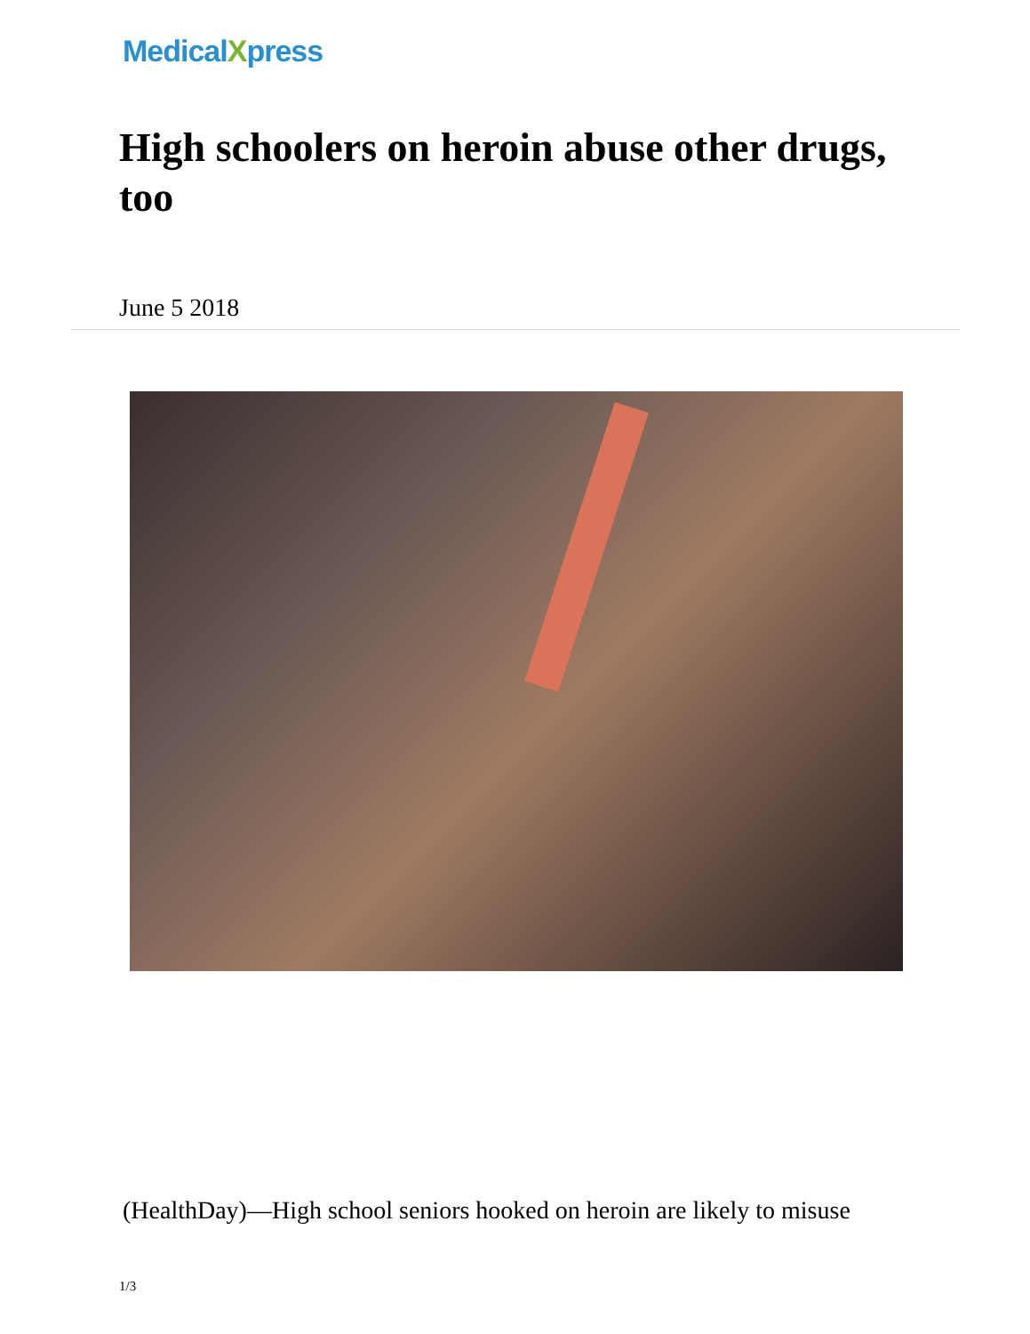MedicalXpress
High schoolers on heroin abuse other drugs, too
June 5 2018
(HealthDay)—High school seniors hooked on heroin are likely to misuse
1/3